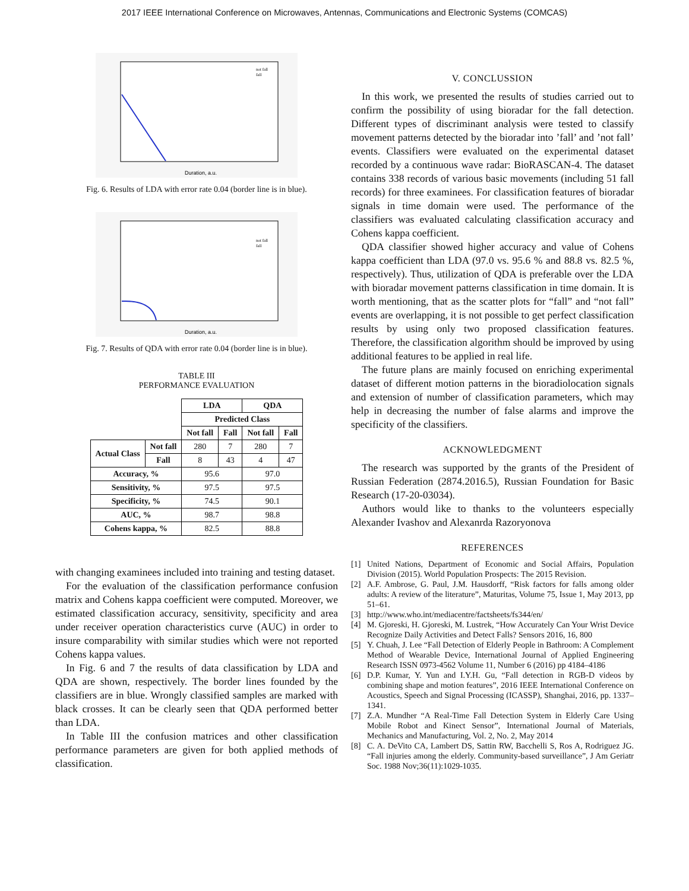2017 IEEE International Conference on Microwaves, Antennas, Communications and Electronic Systems (COMCAS)
Duration, a.u.
not fall
fall
Fig. 6. Results of LDA with error rate 0.04 (border line is in blue).
Duration, a.u.
not fall
fall
Fig. 7. Results of QDA with error rate 0.04 (border line is in blue).
TABLE III
PERFORMANCE EVALUATION
| | | LDA | | QDA | |
| | | Predicted Class | | | |
| | | Not fall | Fall | Not fall | Fall |
| Actual Class | Not fall | 280 | 7 | 280 | 7 |
| | Fall | 8 | 43 | 4 | 47 |
| Accuracy, % | | 95.6 | | 97.0 | |
| Sensitivity, % | | 97.5 | | 97.5 | |
| Specificity, % | | 74.5 | | 90.1 | |
| AUC, % | | 98.7 | | 98.8 | |
| Cohens kappa, % | | 82.5 | | 88.8 | |
with changing examinees included into training and testing dataset.
For the evaluation of the classification performance confusion matrix and Cohens kappa coefficient were computed. Moreover, we estimated classification accuracy, sensitivity, specificity and area under receiver operation characteristics curve (AUC) in order to insure comparability with similar studies which were not reported Cohens kappa values.
In Fig. 6 and 7 the results of data classification by LDA and QDA are shown, respectively. The border lines founded by the classifiers are in blue. Wrongly classified samples are marked with black crosses. It can be clearly seen that QDA performed better than LDA.
In Table III the confusion matrices and other classification performance parameters are given for both applied methods of classification.
V. CONCLUSSION
In this work, we presented the results of studies carried out to confirm the possibility of using bioradar for the fall detection. Different types of discriminant analysis were tested to classify movement patterns detected by the bioradar into ’fall’ and ’not fall’ events. Classifiers were evaluated on the experimental dataset recorded by a continuous wave radar: BioRASCAN-4. The dataset contains 338 records of various basic movements (including 51 fall records) for three examinees. For classification features of bioradar signals in time domain were used. The performance of the classifiers was evaluated calculating classification accuracy and Cohens kappa coefficient.
QDA classifier showed higher accuracy and value of Cohens kappa coefficient than LDA (97.0 vs. 95.6 % and 88.8 vs. 82.5 %, respectively). Thus, utilization of QDA is preferable over the LDA with bioradar movement patterns classification in time domain. It is worth mentioning, that as the scatter plots for “fall” and “not fall” events are overlapping, it is not possible to get perfect classification results by using only two proposed classification features. Therefore, the classification algorithm should be improved by using additional features to be applied in real life.
The future plans are mainly focused on enriching experimental dataset of different motion patterns in the bioradiolocation signals and extension of number of classification parameters, which may help in decreasing the number of false alarms and improve the specificity of the classifiers.
ACKNOWLEDGMENT
The research was supported by the grants of the President of Russian Federation (2874.2016.5), Russian Foundation for Basic Research (17-20-03034).
Authors would like to thanks to the volunteers especially Alexander Ivashov and Alexanrda Razoryonova
REFERENCES
[1] United Nations, Department of Economic and Social Affairs, Population Division (2015). World Population Prospects: The 2015 Revision.
[2] A.F. Ambrose, G. Paul, J.M. Hausdorff, “Risk factors for falls among older adults: A review of the literature”, Maturitas, Volume 75, Issue 1, May 2013, pp 51–61.
[3] http://www.who.int/mediacentre/factsheets/fs344/en/
[4] M. Gjoreski, H. Gjoreski, M. Lustrek, “How Accurately Can Your Wrist Device Recognize Daily Activities and Detect Falls? Sensors 2016, 16, 800
[5] Y. Chuah, J. Lee “Fall Detection of Elderly People in Bathroom: A Complement Method of Wearable Device, International Journal of Applied Engineering Research ISSN 0973-4562 Volume 11, Number 6 (2016) pp 4184–4186
[6] D.P. Kumar, Y. Yun and I.Y.H. Gu, “Fall detection in RGB-D videos by combining shape and motion features”, 2016 IEEE International Conference on Acoustics, Speech and Signal Processing (ICASSP), Shanghai, 2016, pp. 1337–1341.
[7] Z.A. Mundher “A Real-Time Fall Detection System in Elderly Care Using Mobile Robot and Kinect Sensor”, International Journal of Materials, Mechanics and Manufacturing, Vol. 2, No. 2, May 2014
[8] C. A. DeVito CA, Lambert DS, Sattin RW, Bacchelli S, Ros A, Rodriguez JG. “Fall injuries among the elderly. Community-based surveillance”, J Am Geriatr Soc. 1988 Nov;36(11):1029-1035.